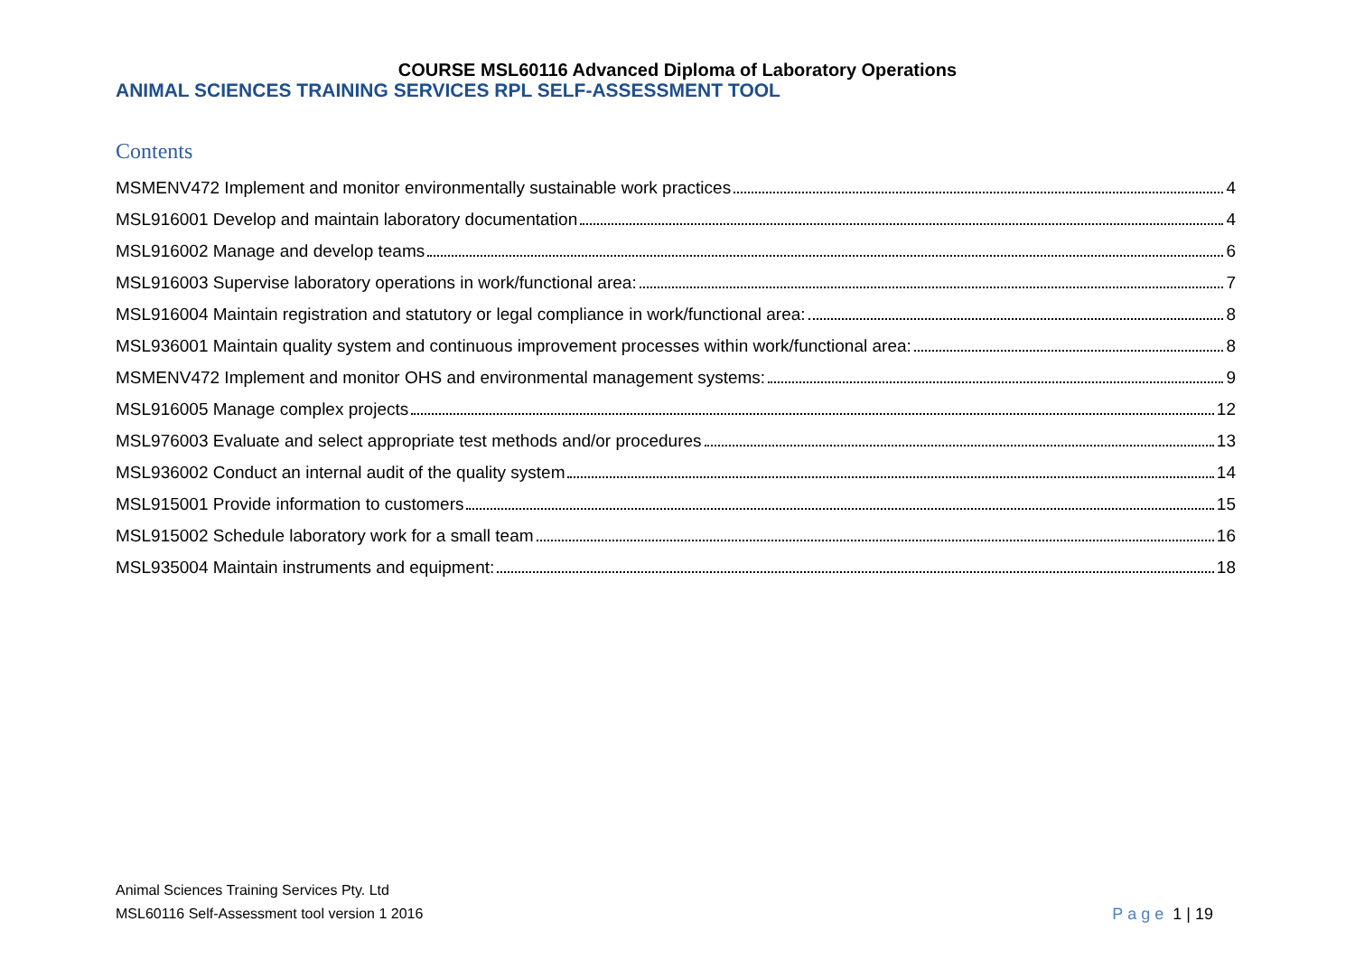COURSE MSL60116 Advanced Diploma of Laboratory Operations
ANIMAL SCIENCES TRAINING SERVICES RPL SELF-ASSESSMENT TOOL
Contents
MSMENV472 Implement and monitor environmentally sustainable work practices 4
MSL916001 Develop and maintain laboratory documentation 4
MSL916002 Manage and develop teams 6
MSL916003 Supervise laboratory operations in work/functional area: 7
MSL916004 Maintain registration and statutory or legal compliance in work/functional area: 8
MSL936001 Maintain quality system and continuous improvement processes within work/functional area: 8
MSMENV472 Implement and monitor OHS and environmental management systems: 9
MSL916005 Manage complex projects 12
MSL976003 Evaluate and select appropriate test methods and/or procedures 13
MSL936002 Conduct an internal audit of the quality system 14
MSL915001 Provide information to customers 15
MSL915002 Schedule laboratory work for a small team 16
MSL935004 Maintain instruments and equipment: 18
Animal Sciences Training Services Pty. Ltd
MSL60116 Self-Assessment tool version 1 2016
Page 1 | 19